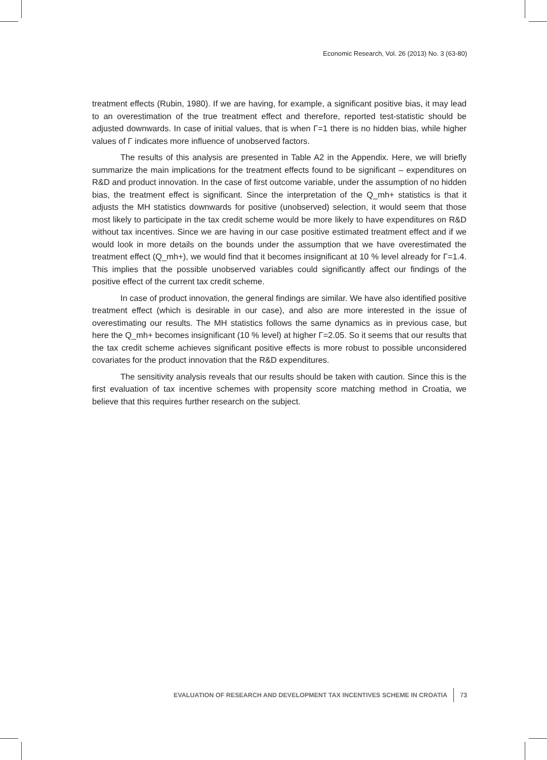Economic Research, Vol. 26 (2013) No. 3 (63-80)
treatment effects (Rubin, 1980). If we are having, for example, a significant positive bias, it may lead to an overestimation of the true treatment effect and therefore, reported test-statistic should be adjusted downwards. In case of initial values, that is when Γ=1 there is no hidden bias, while higher values of Γ indicates more influence of unobserved factors.
The results of this analysis are presented in Table A2 in the Appendix. Here, we will briefly summarize the main implications for the treatment effects found to be significant – expenditures on R&D and product innovation. In the case of first outcome variable, under the assumption of no hidden bias, the treatment effect is significant. Since the interpretation of the Q_mh+ statistics is that it adjusts the MH statistics downwards for positive (unobserved) selection, it would seem that those most likely to participate in the tax credit scheme would be more likely to have expenditures on R&D without tax incentives. Since we are having in our case positive estimated treatment effect and if we would look in more details on the bounds under the assumption that we have overestimated the treatment effect (Q_mh+), we would find that it becomes insignificant at 10 % level already for Γ=1.4. This implies that the possible unobserved variables could significantly affect our findings of the positive effect of the current tax credit scheme.
In case of product innovation, the general findings are similar. We have also identified positive treatment effect (which is desirable in our case), and also are more interested in the issue of overestimating our results. The MH statistics follows the same dynamics as in previous case, but here the Q_mh+ becomes insignificant (10 % level) at higher Γ=2.05. So it seems that our results that the tax credit scheme achieves significant positive effects is more robust to possible unconsidered covariates for the product innovation that the R&D expenditures.
The sensitivity analysis reveals that our results should be taken with caution. Since this is the first evaluation of tax incentive schemes with propensity score matching method in Croatia, we believe that this requires further research on the subject.
EVALUATION OF RESEARCH AND DEVELOPMENT TAX INCENTIVES SCHEME IN CROATIA 73